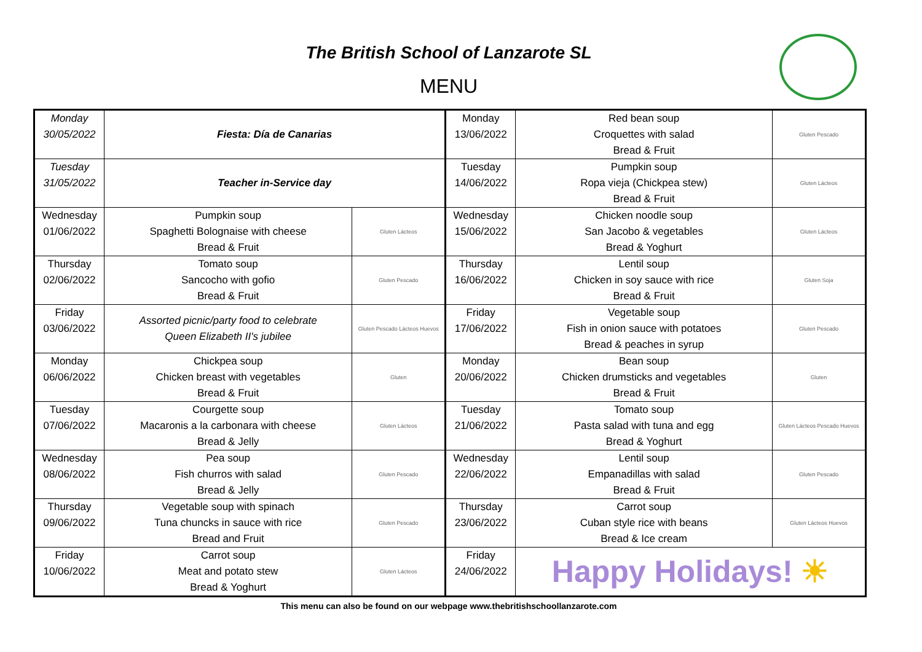The British School of Lanzarote SL
MENU
| Monday 30/05/2022 | Fiesta: Día de Canarias | | Monday 13/06/2022 | Red bean soup Croquettes with salad Bread & Fruit | Gluten Pescado |
| Tuesday 31/05/2022 | Teacher in-Service day | | Tuesday 14/06/2022 | Pumpkin soup Ropa vieja (Chickpea stew) Bread & Fruit | Gluten Lácteos |
| Wednesday 01/06/2022 | Pumpkin soup Spaghetti Bolognaise with cheese Bread & Fruit | Gluten Lácteos | Wednesday 15/06/2022 | Chicken noodle soup San Jacobo & vegetables Bread & Yoghurt | Gluten Lácteos |
| Thursday 02/06/2022 | Tomato soup Sancocho with gofio Bread & Fruit | Gluten Pescado | Thursday 16/06/2022 | Lentil soup Chicken in soy sauce with rice Bread & Fruit | Gluten Soja |
| Friday 03/06/2022 | Assorted picnic/party food to celebrate Queen Elizabeth II's jubilee | Gluten Pescado Lácteos Huevos | Friday 17/06/2022 | Vegetable soup Fish in onion sauce with potatoes Bread & peaches in syrup | Gluten Pescado |
| Monday 06/06/2022 | Chickpea soup Chicken breast with vegetables Bread & Fruit | Gluten | Monday 20/06/2022 | Bean soup Chicken drumsticks and vegetables Bread & Fruit | Gluten |
| Tuesday 07/06/2022 | Courgette soup Macaronis a la carbonara with cheese Bread & Jelly | Gluten Lácteos | Tuesday 21/06/2022 | Tomato soup Pasta salad with tuna and egg Bread & Yoghurt | Gluten Lácteos Pescado Huevos |
| Wednesday 08/06/2022 | Pea soup Fish churros with salad Bread & Jelly | Gluten Pescado | Wednesday 22/06/2022 | Lentil soup Empanadillas with salad Bread & Fruit | Gluten Pescado |
| Thursday 09/06/2022 | Vegetable soup with spinach Tuna chuncks in sauce with rice Bread and Fruit | Gluten Pescado | Thursday 23/06/2022 | Carrot soup Cuban style rice with beans Bread & Ice cream | Gluten Lácteos Huevos |
| Friday 10/06/2022 | Carrot soup Meat and potato stew Bread & Yoghurt | Gluten Lácteos | Friday 24/06/2022 | Happy Holidays! ☀ | |
This menu can also be found on our webpage www.thebritishschoollanzarote.com